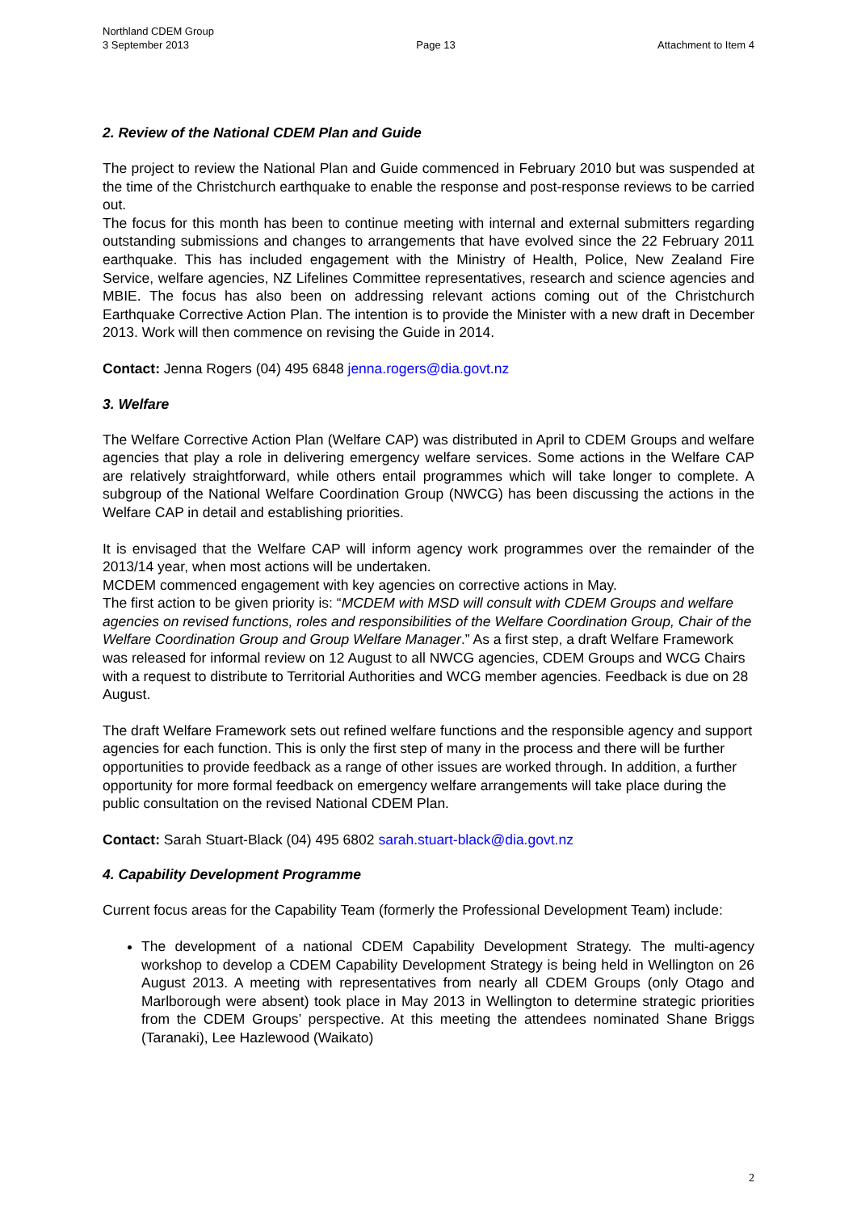Northland CDEM Group
3 September 2013
Page 13
Attachment to Item 4
2. Review of the National CDEM Plan and Guide
The project to review the National Plan and Guide commenced in February 2010 but was suspended at the time of the Christchurch earthquake to enable the response and post-response reviews to be carried out.
The focus for this month has been to continue meeting with internal and external submitters regarding outstanding submissions and changes to arrangements that have evolved since the 22 February 2011 earthquake. This has included engagement with the Ministry of Health, Police, New Zealand Fire Service, welfare agencies, NZ Lifelines Committee representatives, research and science agencies and MBIE. The focus has also been on addressing relevant actions coming out of the Christchurch Earthquake Corrective Action Plan. The intention is to provide the Minister with a new draft in December 2013. Work will then commence on revising the Guide in 2014.
Contact: Jenna Rogers (04) 495 6848 jenna.rogers@dia.govt.nz
3. Welfare
The Welfare Corrective Action Plan (Welfare CAP) was distributed in April to CDEM Groups and welfare agencies that play a role in delivering emergency welfare services. Some actions in the Welfare CAP are relatively straightforward, while others entail programmes which will take longer to complete. A subgroup of the National Welfare Coordination Group (NWCG) has been discussing the actions in the Welfare CAP in detail and establishing priorities.
It is envisaged that the Welfare CAP will inform agency work programmes over the remainder of the 2013/14 year, when most actions will be undertaken.
MCDEM commenced engagement with key agencies on corrective actions in May.
The first action to be given priority is: “MCDEM with MSD will consult with CDEM Groups and welfare agencies on revised functions, roles and responsibilities of the Welfare Coordination Group, Chair of the Welfare Coordination Group and Group Welfare Manager.” As a first step, a draft Welfare Framework was released for informal review on 12 August to all NWCG agencies, CDEM Groups and WCG Chairs with a request to distribute to Territorial Authorities and WCG member agencies. Feedback is due on 28 August.
The draft Welfare Framework sets out refined welfare functions and the responsible agency and support agencies for each function. This is only the first step of many in the process and there will be further opportunities to provide feedback as a range of other issues are worked through. In addition, a further opportunity for more formal feedback on emergency welfare arrangements will take place during the public consultation on the revised National CDEM Plan.
Contact: Sarah Stuart-Black (04) 495 6802 sarah.stuart-black@dia.govt.nz
4. Capability Development Programme
Current focus areas for the Capability Team (formerly the Professional Development Team) include:
The development of a national CDEM Capability Development Strategy. The multi-agency workshop to develop a CDEM Capability Development Strategy is being held in Wellington on 26 August 2013. A meeting with representatives from nearly all CDEM Groups (only Otago and Marlborough were absent) took place in May 2013 in Wellington to determine strategic priorities from the CDEM Groups’ perspective. At this meeting the attendees nominated Shane Briggs (Taranaki), Lee Hazlewood (Waikato)
2